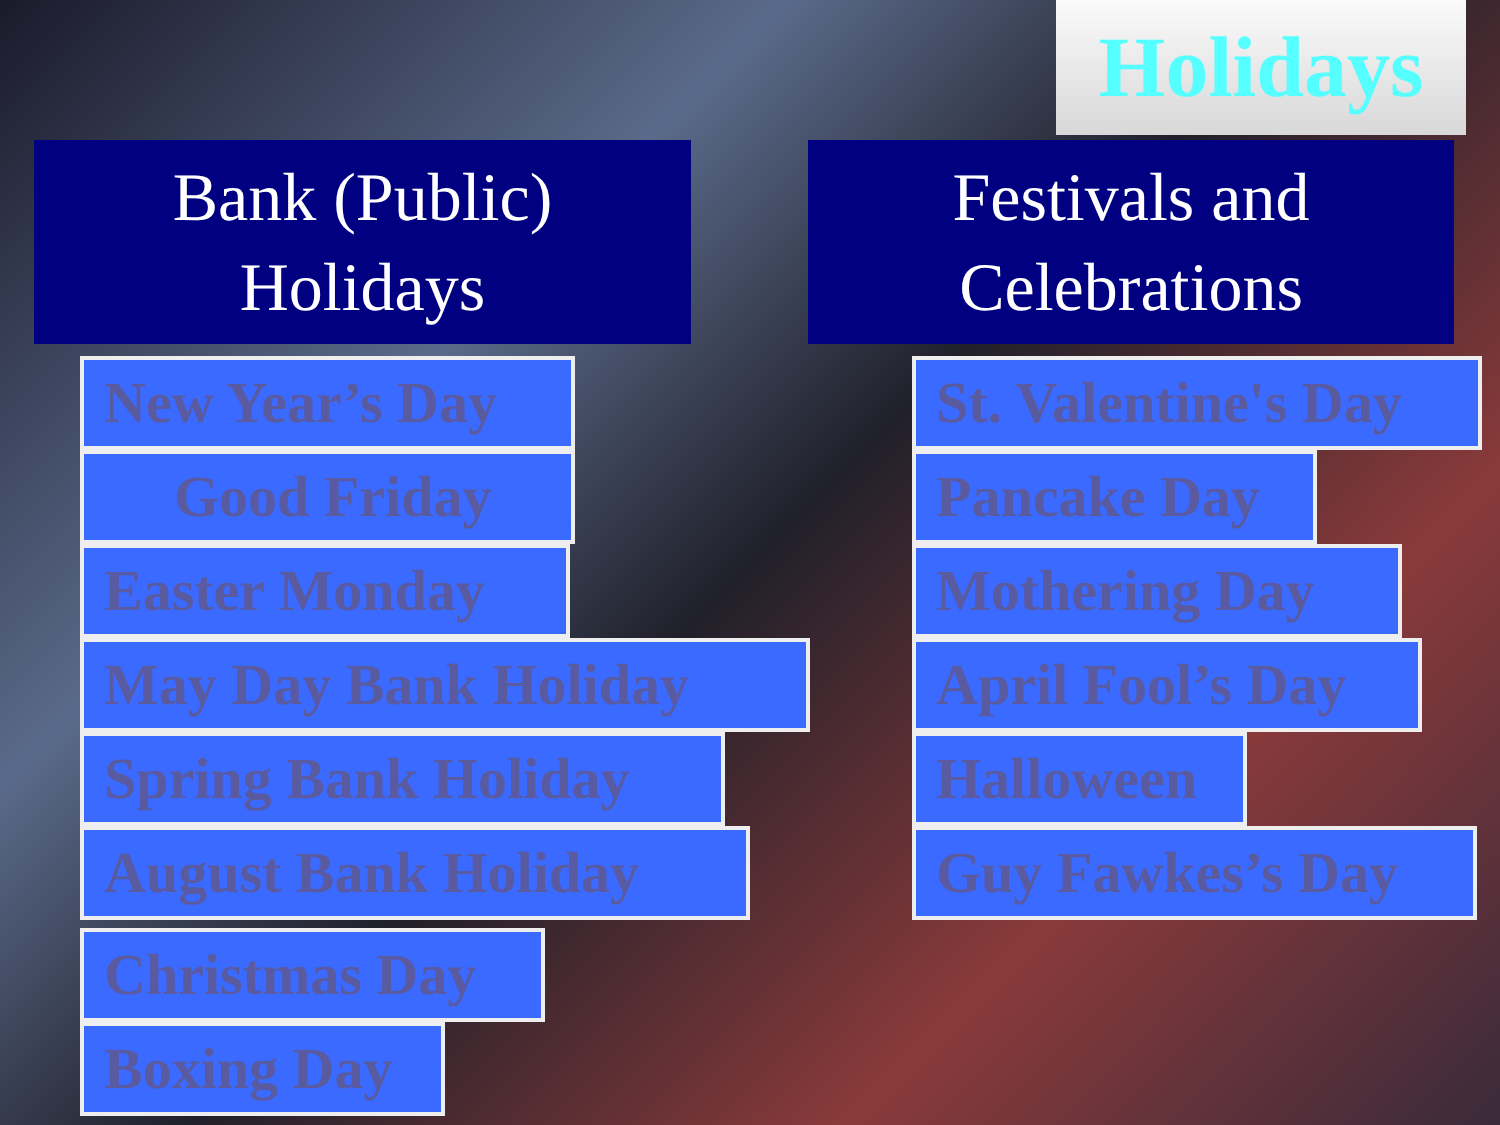Holidays
Bank (Public)
Holidays
New Year’s Day
Good Friday
Easter Monday
May Day Bank Holiday
Spring Bank Holiday
August Bank Holiday
Christmas Day
Boxing Day
Festivals and
Celebrations
St. Valentine's Day
Pancake Day
Mothering Day
April Fool’s Day
Halloween
Guy Fawkes’s Day